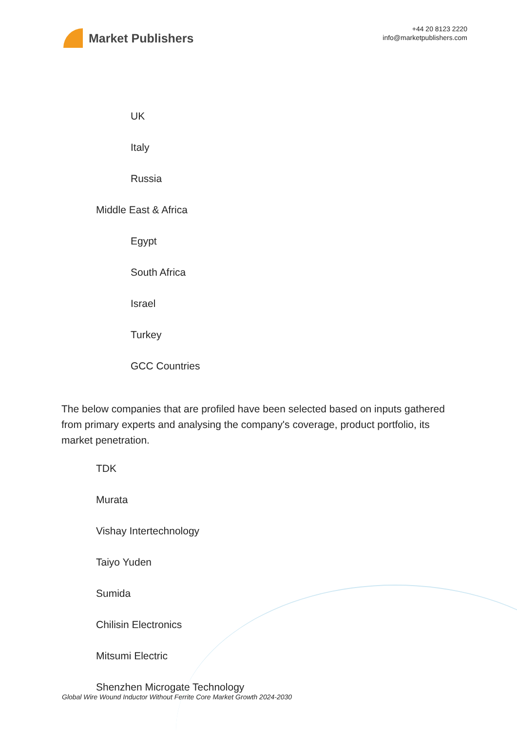Market Publishers
+44 20 8123 2220
info@marketpublishers.com
UK
Italy
Russia
Middle East & Africa
Egypt
South Africa
Israel
Turkey
GCC Countries
The below companies that are profiled have been selected based on inputs gathered from primary experts and analysing the company's coverage, product portfolio, its market penetration.
TDK
Murata
Vishay Intertechnology
Taiyo Yuden
Sumida
Chilisin Electronics
Mitsumi Electric
Shenzhen Microgate Technology
Global Wire Wound Inductor Without Ferrite Core Market Growth 2024-2030